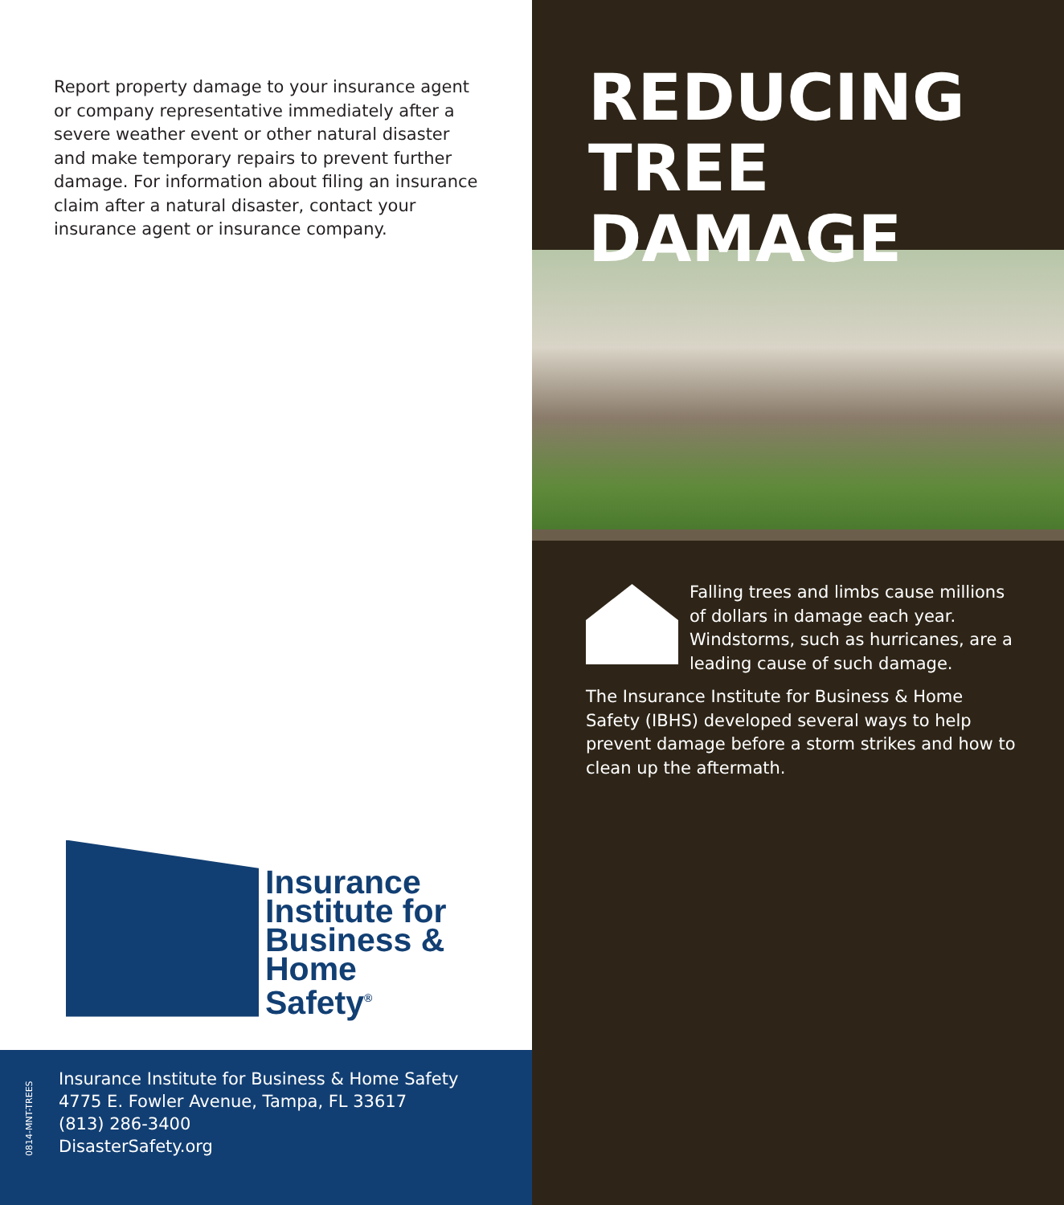Report property damage to your insurance agent or company representative immediately after a severe weather event or other natural disaster and make temporary repairs to prevent further damage. For information about filing an insurance claim after a natural disaster, contact your insurance agent or insurance company.
Insurance
Institute for
Business &
Home
Safety<sup>®</sup>
0814-MNT-TREES
Insurance Institute for Business & Home Safety
4775 E. Fowler Avenue, Tampa, FL 33617
(813) 286-3400
DisasterSafety.org
REDUCING
TREE
DAMAGE
Falling trees and limbs cause millions of dollars in damage each year. Windstorms, such as hurricanes, are a leading cause of such damage.
The Insurance Institute for Business & Home Safety (IBHS) developed several ways to help prevent damage before a storm strikes and how to clean up the aftermath.